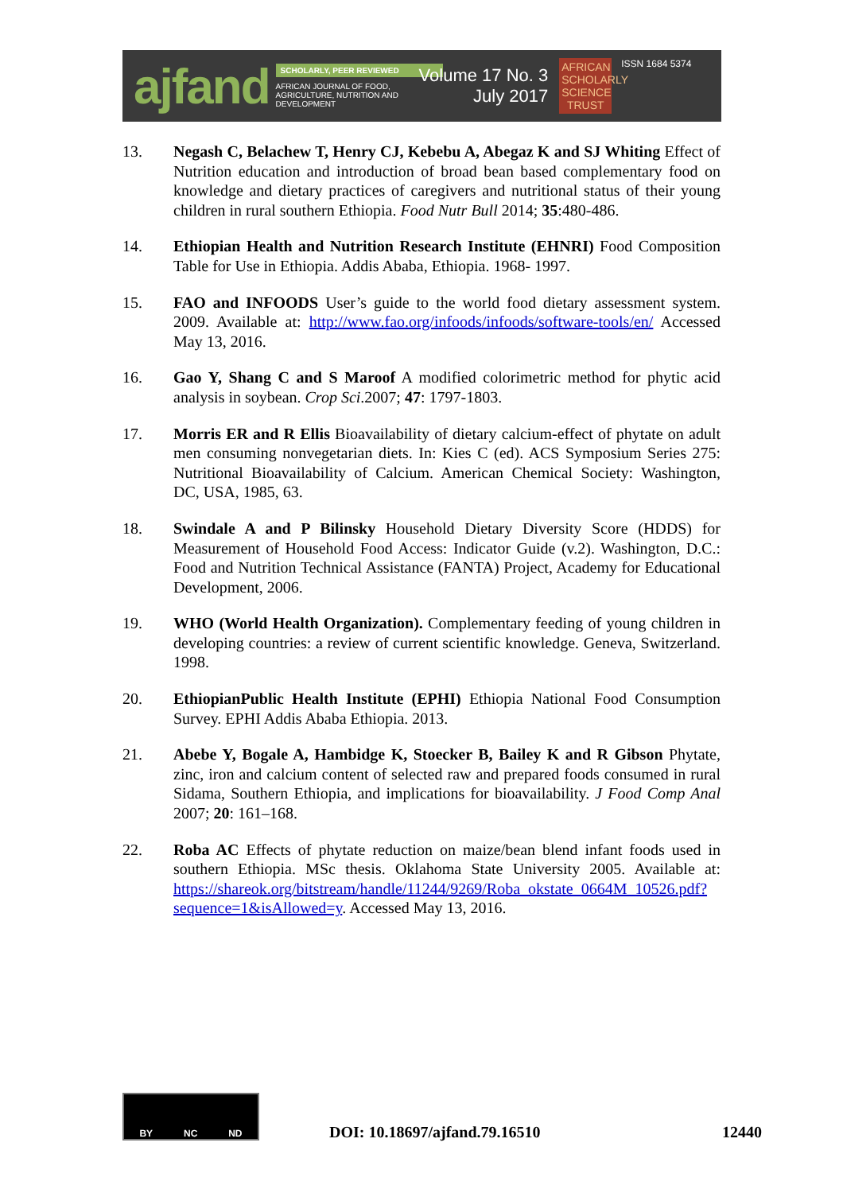ajfand
SCHOLARLY, PEER REVIEWED
AFRICAN JOURNAL OF FOOD, AGRICULTURE, NUTRITION AND DEVELOPMENT
Volume 17 No. 3
July 2017
AFRICAN SCHOLARLY SCIENCE TRUST
ISSN 1684 5374
13. Negash C, Belachew T, Henry CJ, Kebebu A, Abegaz K and SJ Whiting Effect of Nutrition education and introduction of broad bean based complementary food on knowledge and dietary practices of caregivers and nutritional status of their young children in rural southern Ethiopia. Food Nutr Bull 2014; 35:480-486.
14. Ethiopian Health and Nutrition Research Institute (EHNRI) Food Composition Table for Use in Ethiopia. Addis Ababa, Ethiopia. 1968- 1997.
15. FAO and INFOODS User’s guide to the world food dietary assessment system. 2009. Available at: http://www.fao.org/infoods/infoods/software-tools/en/ Accessed May 13, 2016.
16. Gao Y, Shang C and S Maroof A modified colorimetric method for phytic acid analysis in soybean. Crop Sci.2007; 47: 1797-1803.
17. Morris ER and R Ellis Bioavailability of dietary calcium-effect of phytate on adult men consuming nonvegetarian diets. In: Kies C (ed). ACS Symposium Series 275: Nutritional Bioavailability of Calcium. American Chemical Society: Washington, DC, USA, 1985, 63.
18. Swindale A and P Bilinsky Household Dietary Diversity Score (HDDS) for Measurement of Household Food Access: Indicator Guide (v.2). Washington, D.C.: Food and Nutrition Technical Assistance (FANTA) Project, Academy for Educational Development, 2006.
19. WHO (World Health Organization). Complementary feeding of young children in developing countries: a review of current scientific knowledge. Geneva, Switzerland. 1998.
20. EthiopianPublic Health Institute (EPHI) Ethiopia National Food Consumption Survey. EPHI Addis Ababa Ethiopia. 2013.
21. Abebe Y, Bogale A, Hambidge K, Stoecker B, Bailey K and R Gibson Phytate, zinc, iron and calcium content of selected raw and prepared foods consumed in rural Sidama, Southern Ethiopia, and implications for bioavailability. J Food Comp Anal 2007; 20: 161–168.
22. Roba AC Effects of phytate reduction on maize/bean blend infant foods used in southern Ethiopia. MSc thesis. Oklahoma State University 2005. Available at: https://shareok.org/bitstream/handle/11244/9269/Roba_okstate_0664M_10526.pdf?sequence=1&isAllowed=y. Accessed May 13, 2016.
BY NC ND
DOI: 10.18697/ajfand.79.16510 12440